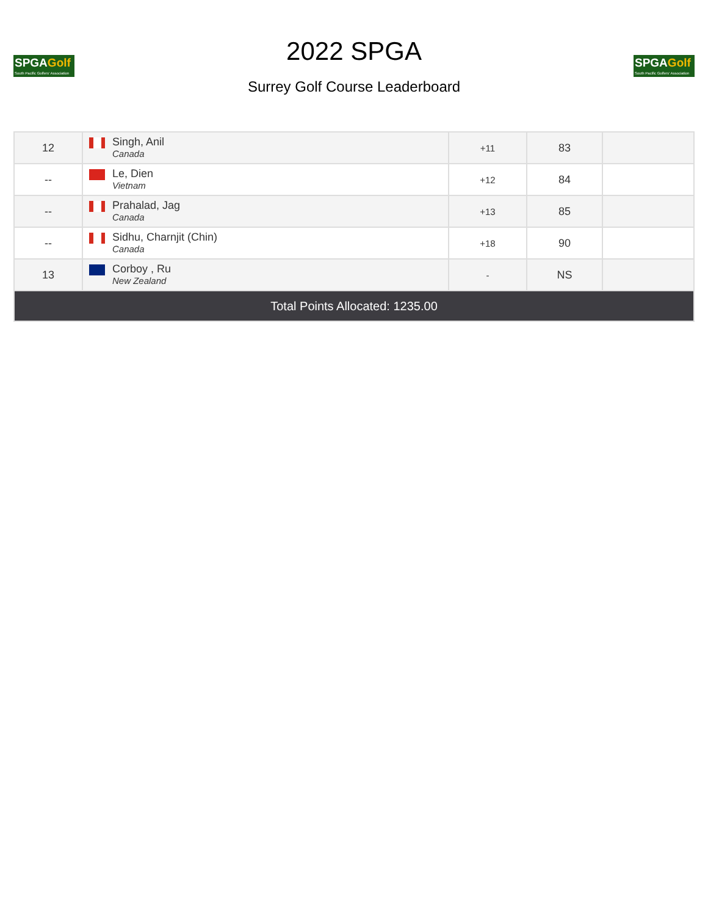SPGAGolf
South Pacific Golfers' Association
2022 SPGA
Surrey Golf Course Leaderboard
SPGAGolf
South Pacific Golfers' Association
| 12 | Singh, Anil Canada | +11 | 83 | |
| -- | Le, Dien Vietnam | +12 | 84 | |
| -- | Prahalad, Jag Canada | +13 | 85 | |
| -- | Sidhu, Charnjit (Chin) Canada | +18 | 90 | |
| 13 | Corboy , Ru New Zealand | - | NS | |
| Total Points Allocated: 1235.00 | | | | |